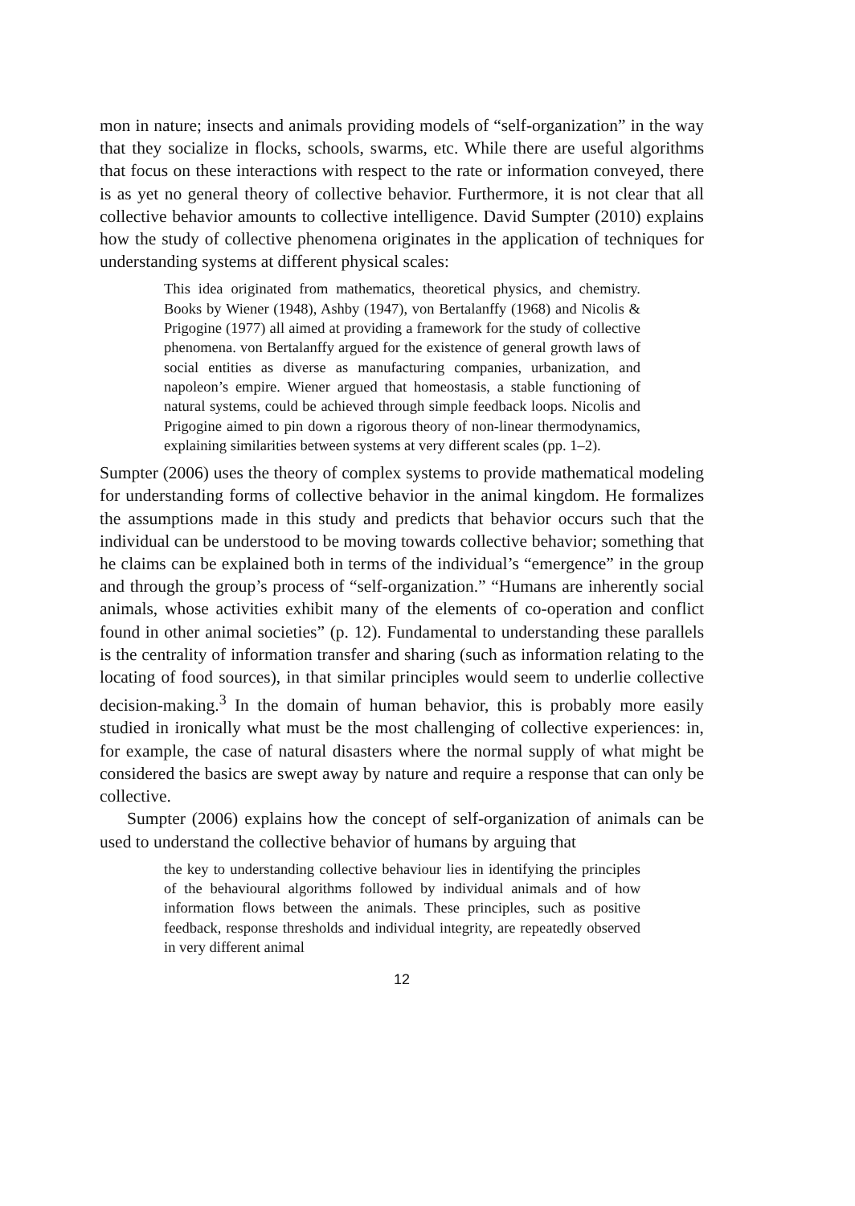mon in nature; insects and animals providing models of “self-organization” in the way that they socialize in flocks, schools, swarms, etc. While there are useful algorithms that focus on these interactions with respect to the rate or information conveyed, there is as yet no general theory of collective behavior. Furthermore, it is not clear that all collective behavior amounts to collective intelligence. David Sumpter (2010) explains how the study of collective phenomena originates in the application of techniques for understanding systems at different physical scales:
This idea originated from mathematics, theoretical physics, and chemistry. Books by Wiener (1948), Ashby (1947), von Bertalanffy (1968) and Nicolis & Prigogine (1977) all aimed at providing a framework for the study of collective phenomena. von Bertalanffy argued for the existence of general growth laws of social entities as diverse as manufacturing companies, urbanization, and napoleon’s empire. Wiener argued that homeostasis, a stable functioning of natural systems, could be achieved through simple feedback loops. Nicolis and Prigogine aimed to pin down a rigorous theory of non-linear thermodynamics, explaining similarities between systems at very different scales (pp. 1–2).
Sumpter (2006) uses the theory of complex systems to provide mathematical modeling for understanding forms of collective behavior in the animal kingdom. He formalizes the assumptions made in this study and predicts that behavior occurs such that the individual can be understood to be moving towards collective behavior; something that he claims can be explained both in terms of the individual’s “emergence” in the group and through the group’s process of “self-organization.” “Humans are inherently social animals, whose activities exhibit many of the elements of co-operation and conflict found in other animal societies” (p. 12). Fundamental to understanding these parallels is the centrality of information transfer and sharing (such as information relating to the locating of food sources), in that similar principles would seem to underlie collective decision-making.<sup>3</sup> In the domain of human behavior, this is probably more easily studied in ironically what must be the most challenging of collective experiences: in, for example, the case of natural disasters where the normal supply of what might be considered the basics are swept away by nature and require a response that can only be collective.
Sumpter (2006) explains how the concept of self-organization of animals can be used to understand the collective behavior of humans by arguing that
the key to understanding collective behaviour lies in identifying the principles of the behavioural algorithms followed by individual animals and of how information flows between the animals. These principles, such as positive feedback, response thresholds and individual integrity, are repeatedly observed in very different animal
12